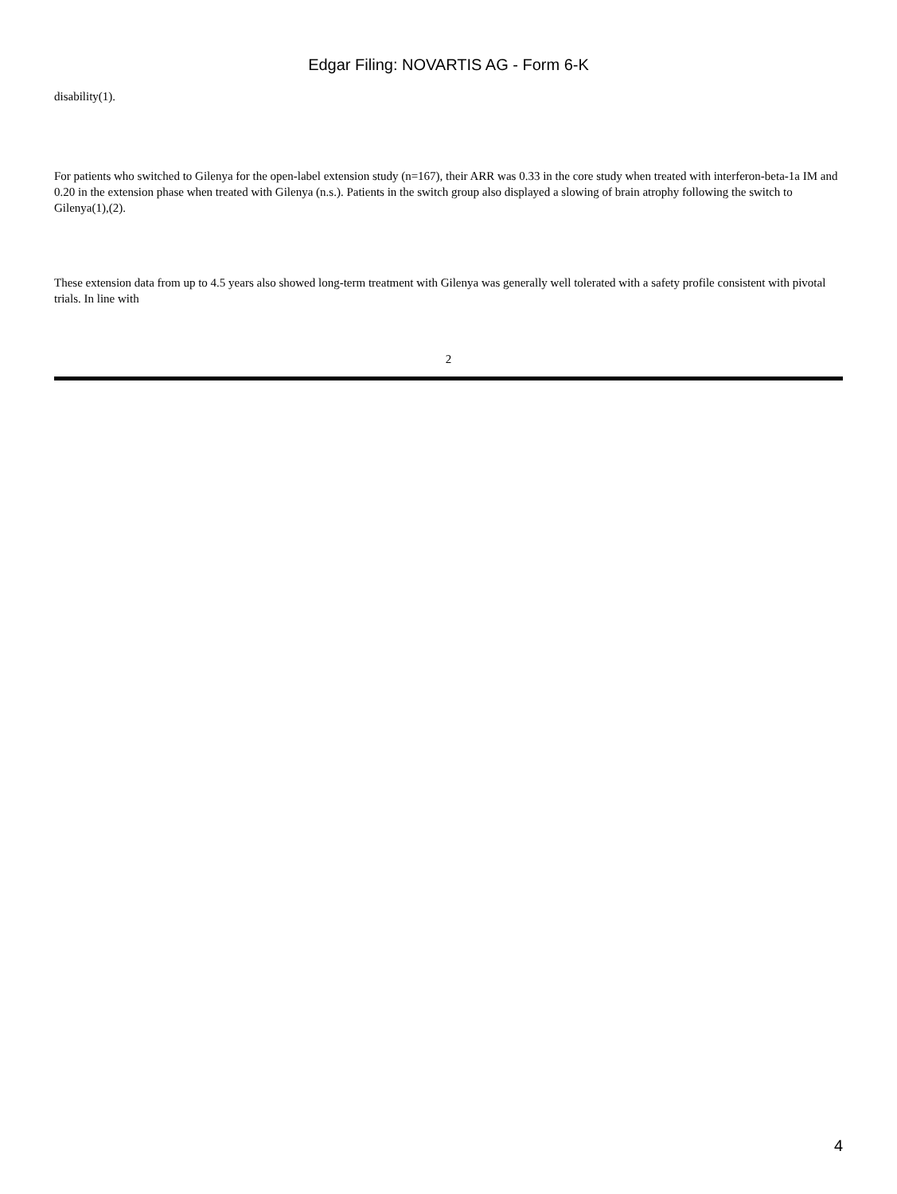Edgar Filing: NOVARTIS AG - Form 6-K
disability(1).
For patients who switched to Gilenya for the open-label extension study (n=167), their ARR was 0.33 in the core study when treated with interferon-beta-1a IM and 0.20 in the extension phase when treated with Gilenya (n.s.). Patients in the switch group also displayed a slowing of brain atrophy following the switch to Gilenya(1),(2).
These extension data from up to 4.5 years also showed long-term treatment with Gilenya was generally well tolerated with a safety profile consistent with pivotal trials. In line with
2
4